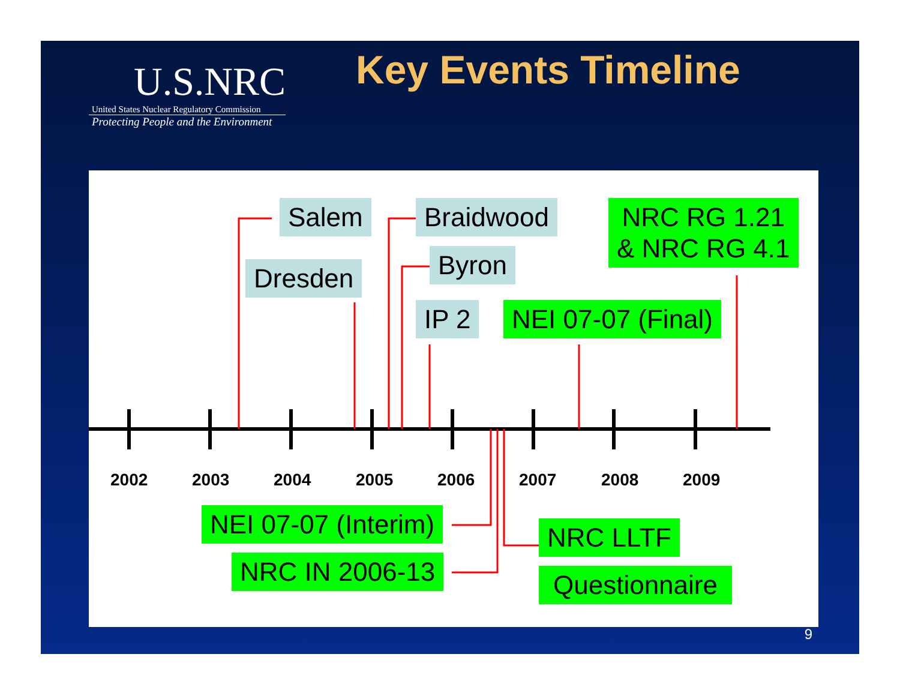U.S.NRC
United States Nuclear Regulatory Commission
Protecting People and the Environment
Key Events Timeline
Salem Braidwood
NRC RG 1.21
& NRC RG 4.1
Byron
Dresden
IP 2 NEI 07-07 (Final)
2002 2003 2004 2005 2006 2007 2008 2009
NEI 07-07 (Interim) NRC LLTF
NRC IN 2006-13 Questionnaire
9